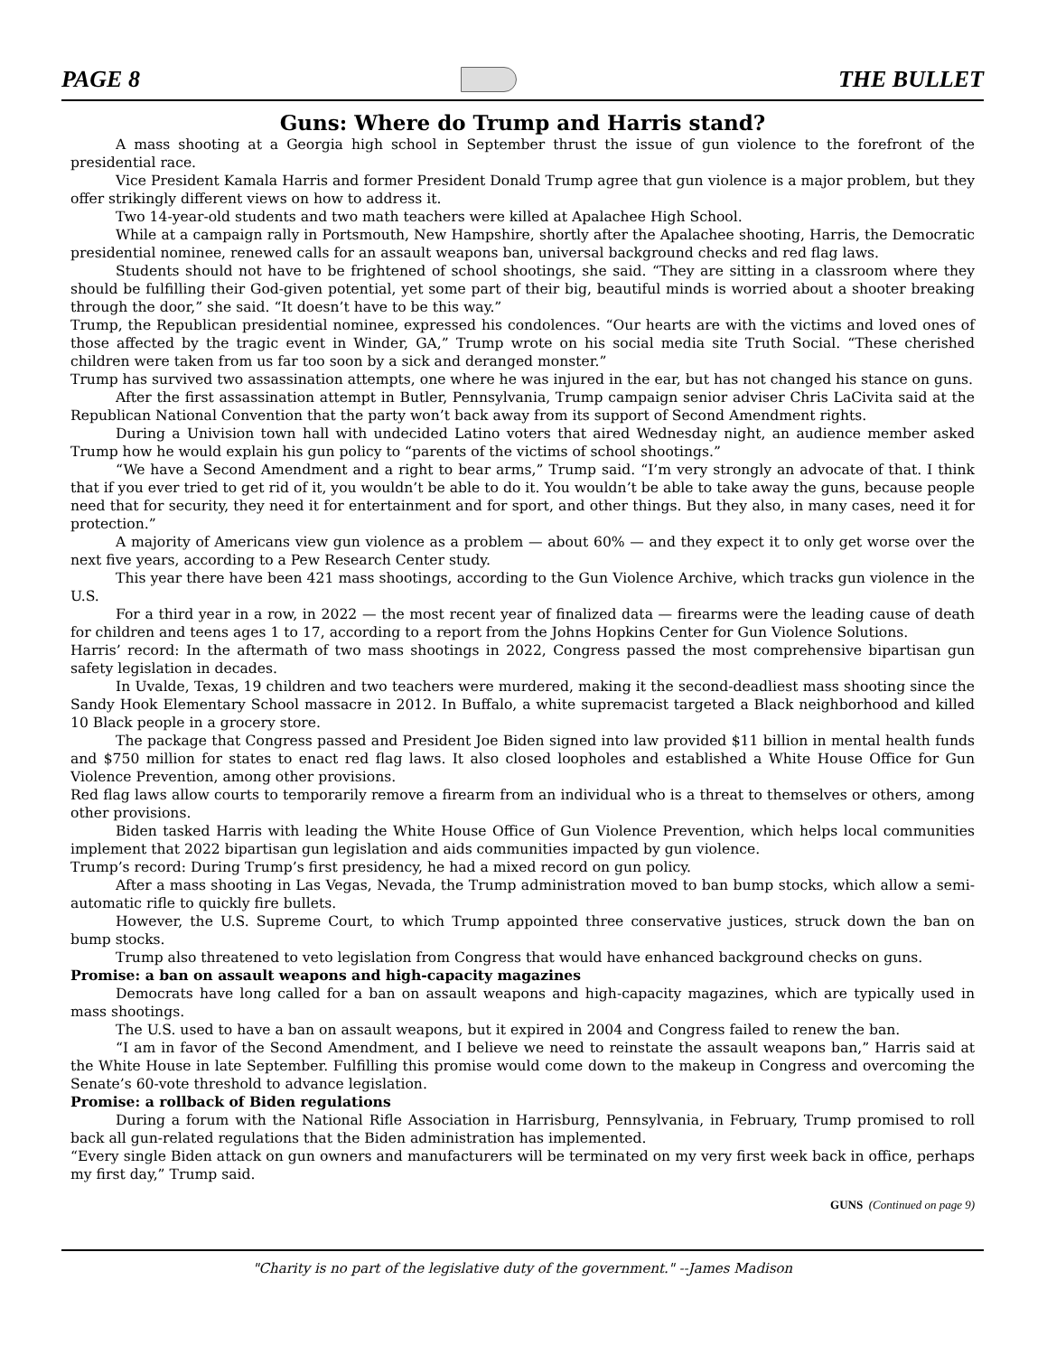PAGE 8 THE BULLET
Guns: Where do Trump and Harris stand?
A mass shooting at a Georgia high school in September thrust the issue of gun violence to the forefront of the presidential race.
Vice President Kamala Harris and former President Donald Trump agree that gun violence is a major problem, but they offer strikingly different views on how to address it.
Two 14-year-old students and two math teachers were killed at Apalachee High School.
While at a campaign rally in Portsmouth, New Hampshire, shortly after the Apalachee shooting, Harris, the Democratic presidential nominee, renewed calls for an assault weapons ban, universal background checks and red flag laws.
Students should not have to be frightened of school shootings, she said. “They are sitting in a classroom where they should be fulfilling their God-given potential, yet some part of their big, beautiful minds is worried about a shooter breaking through the door,” she said. “It doesn’t have to be this way.”
Trump, the Republican presidential nominee, expressed his condolences. “Our hearts are with the victims and loved ones of those affected by the tragic event in Winder, GA,” Trump wrote on his social media site Truth Social. “These cherished children were taken from us far too soon by a sick and deranged monster.”
Trump has survived two assassination attempts, one where he was injured in the ear, but has not changed his stance on guns.
After the first assassination attempt in Butler, Pennsylvania, Trump campaign senior adviser Chris LaCivita said at the Republican National Convention that the party won’t back away from its support of Second Amendment rights.
During a Univision town hall with undecided Latino voters that aired Wednesday night, an audience member asked Trump how he would explain his gun policy to “parents of the victims of school shootings.”
“We have a Second Amendment and a right to bear arms,” Trump said. “I’m very strongly an advocate of that. I think that if you ever tried to get rid of it, you wouldn’t be able to do it. You wouldn’t be able to take away the guns, because people need that for security, they need it for entertainment and for sport, and other things. But they also, in many cases, need it for protection.”
A majority of Americans view gun violence as a problem — about 60% — and they expect it to only get worse over the next five years, according to a Pew Research Center study.
This year there have been 421 mass shootings, according to the Gun Violence Archive, which tracks gun violence in the U.S.
For a third year in a row, in 2022 — the most recent year of finalized data — firearms were the leading cause of death for children and teens ages 1 to 17, according to a report from the Johns Hopkins Center for Gun Violence Solutions.
Harris’ record: In the aftermath of two mass shootings in 2022, Congress passed the most comprehensive bipartisan gun safety legislation in decades.
In Uvalde, Texas, 19 children and two teachers were murdered, making it the second-deadliest mass shooting since the Sandy Hook Elementary School massacre in 2012. In Buffalo, a white supremacist targeted a Black neighborhood and killed 10 Black people in a grocery store.
The package that Congress passed and President Joe Biden signed into law provided $11 billion in mental health funds and $750 million for states to enact red flag laws. It also closed loopholes and established a White House Office for Gun Violence Prevention, among other provisions.
Red flag laws allow courts to temporarily remove a firearm from an individual who is a threat to themselves or others, among other provisions.
Biden tasked Harris with leading the White House Office of Gun Violence Prevention, which helps local communities implement that 2022 bipartisan gun legislation and aids communities impacted by gun violence.
Trump’s record: During Trump’s first presidency, he had a mixed record on gun policy.
After a mass shooting in Las Vegas, Nevada, the Trump administration moved to ban bump stocks, which allow a semi-automatic rifle to quickly fire bullets.
However, the U.S. Supreme Court, to which Trump appointed three conservative justices, struck down the ban on bump stocks.
Trump also threatened to veto legislation from Congress that would have enhanced background checks on guns.
Promise: a ban on assault weapons and high-capacity magazines
Democrats have long called for a ban on assault weapons and high-capacity magazines, which are typically used in mass shootings.
The U.S. used to have a ban on assault weapons, but it expired in 2004 and Congress failed to renew the ban.
“I am in favor of the Second Amendment, and I believe we need to reinstate the assault weapons ban,” Harris said at the White House in late September. Fulfilling this promise would come down to the makeup in Congress and overcoming the Senate’s 60-vote threshold to advance legislation.
Promise: a rollback of Biden regulations
During a forum with the National Rifle Association in Harrisburg, Pennsylvania, in February, Trump promised to roll back all gun-related regulations that the Biden administration has implemented.
“Every single Biden attack on gun owners and manufacturers will be terminated on my very first week back in office, perhaps my first day,” Trump said.
GUNS (Continued on page 9)
"Charity is no part of the legislative duty of the government." --James Madison